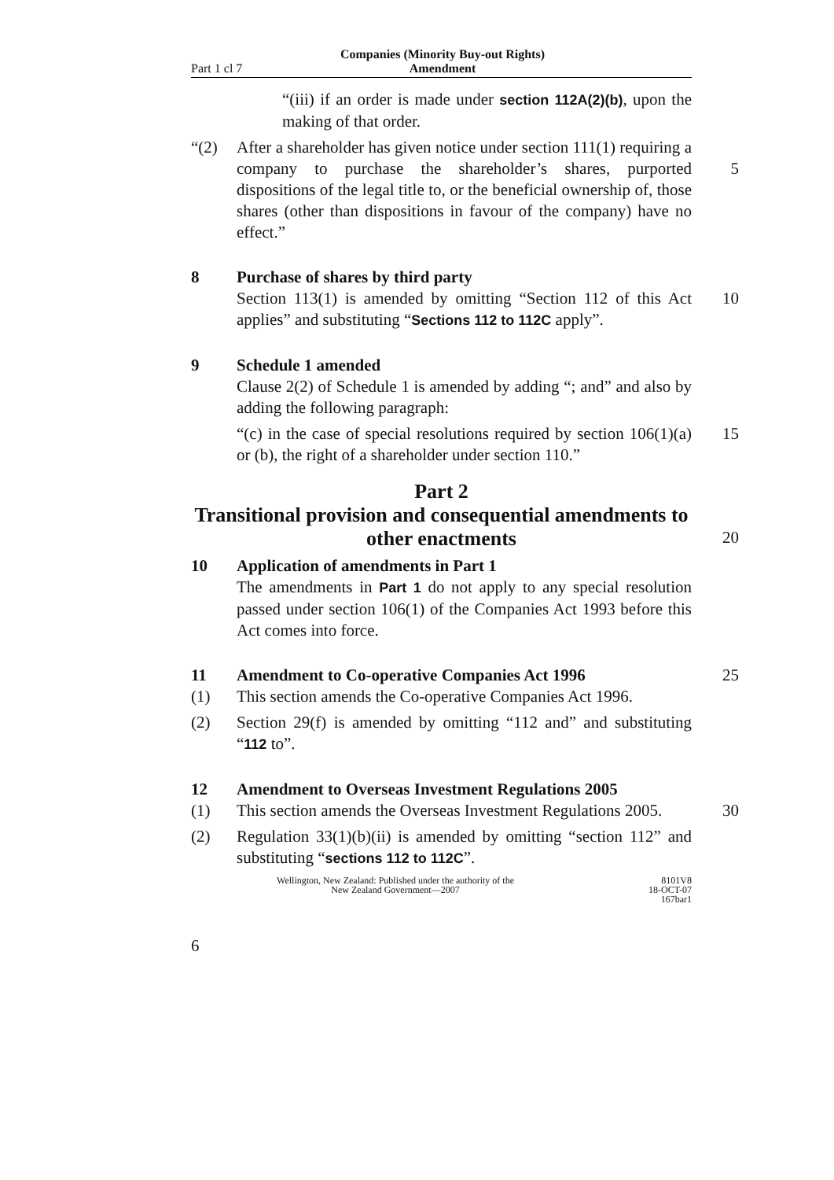Part 1 cl 7 Companies (Minority Buy-out Rights) Amendment
“(iii) if an order is made under section 112A(2)(b), upon the making of that order.
“(2) After a shareholder has given notice under section 111(1) requiring a company to purchase the shareholder’s shares, purported dispositions of the legal title to, or the beneficial ownership of, those shares (other than dispositions in favour of the company) have no effect.”
5
8 Purchase of shares by third party
Section 113(1) is amended by omitting “Section 112 of this Act applies” and substituting “Sections 112 to 112C apply”.
10
9 Schedule 1 amended
Clause 2(2) of Schedule 1 is amended by adding “; and” and also by adding the following paragraph:
“(c) in the case of special resolutions required by section 106(1)(a) or (b), the right of a shareholder under section 110.”
15
Part 2
Transitional provision and consequential amendments to other enactments
20
10 Application of amendments in Part 1
The amendments in Part 1 do not apply to any special resolution passed under section 106(1) of the Companies Act 1993 before this Act comes into force.
11 Amendment to Co-operative Companies Act 1996 25
(1) This section amends the Co-operative Companies Act 1996.
(2) Section 29(f) is amended by omitting “112 and” and substituting “112 to”.
12 Amendment to Overseas Investment Regulations 2005
(1) This section amends the Overseas Investment Regulations 2005.
30
(2) Regulation 33(1)(b)(ii) is amended by omitting “section 112” and substituting “sections 112 to 112C”.
Wellington, New Zealand: Published under the authority of the
New Zealand Government—2007
8101V8
18-OCT-07
167bar1
6